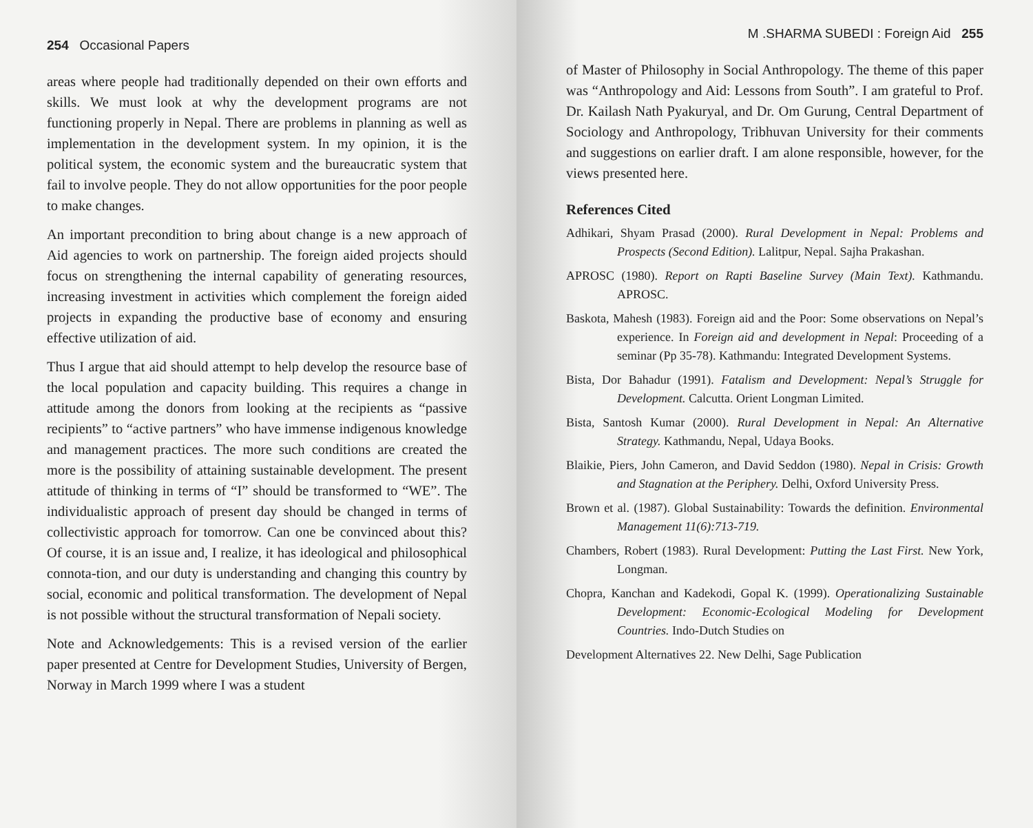254 Occasional Papers
areas where people had traditionally depended on their own efforts and skills. We must look at why the development programs are not functioning properly in Nepal. There are problems in planning as well as implementation in the development system. In my opinion, it is the political system, the economic system and the bureaucratic system that fail to involve people. They do not allow opportunities for the poor people to make changes.
An important precondition to bring about change is a new approach of Aid agencies to work on partnership. The foreign aided projects should focus on strengthening the internal capability of generating resources, increasing investment in activities which complement the foreign aided projects in expanding the productive base of economy and ensuring effective utilization of aid.
Thus I argue that aid should attempt to help develop the resource base of the local population and capacity building. This requires a change in attitude among the donors from looking at the recipients as “passive recipients” to “active partners” who have immense indigenous knowledge and management practices. The more such conditions are created the more is the possibility of attaining sustainable development. The present attitude of thinking in terms of “I” should be transformed to “WE”. The individualistic approach of present day should be changed in terms of collectivistic approach for tomorrow. Can one be convinced about this? Of course, it is an issue and, I realize, it has ideological and philosophical connota-tion, and our duty is understanding and changing this country by social, economic and political transformation. The development of Nepal is not possible without the structural transformation of Nepali society.
Note and Acknowledgements: This is a revised version of the earlier paper presented at Centre for Development Studies, University of Bergen, Norway in March 1999 where I was a student
M .SHARMA SUBEDI : Foreign Aid 255
of Master of Philosophy in Social Anthropology. The theme of this paper was “Anthropology and Aid: Lessons from South”. I am grateful to Prof. Dr. Kailash Nath Pyakuryal, and Dr. Om Gurung, Central Department of Sociology and Anthropology, Tribhuvan University for their comments and suggestions on earlier draft. I am alone responsible, however, for the views presented here.
References Cited
Adhikari, Shyam Prasad (2000). Rural Development in Nepal: Problems and Prospects (Second Edition). Lalitpur, Nepal. Sajha Prakashan.
APROSC (1980). Report on Rapti Baseline Survey (Main Text). Kathmandu. APROSC.
Baskota, Mahesh (1983). Foreign aid and the Poor: Some observations on Nepal’s experience. In Foreign aid and development in Nepal: Proceeding of a seminar (Pp 35-78). Kathmandu: Integrated Development Systems.
Bista, Dor Bahadur (1991). Fatalism and Development: Nepal’s Struggle for Development. Calcutta. Orient Longman Limited.
Bista, Santosh Kumar (2000). Rural Development in Nepal: An Alternative Strategy. Kathmandu, Nepal, Udaya Books.
Blaikie, Piers, John Cameron, and David Seddon (1980). Nepal in Crisis: Growth and Stagnation at the Periphery. Delhi, Oxford University Press.
Brown et al. (1987). Global Sustainability: Towards the definition. Environmental Management 11(6):713-719.
Chambers, Robert (1983). Rural Development: Putting the Last First. New York, Longman.
Chopra, Kanchan and Kadekodi, Gopal K. (1999). Operationalizing Sustainable Development: Economic-Ecological Modeling for Development Countries. Indo-Dutch Studies on
Development Alternatives 22. New Delhi, Sage Publication